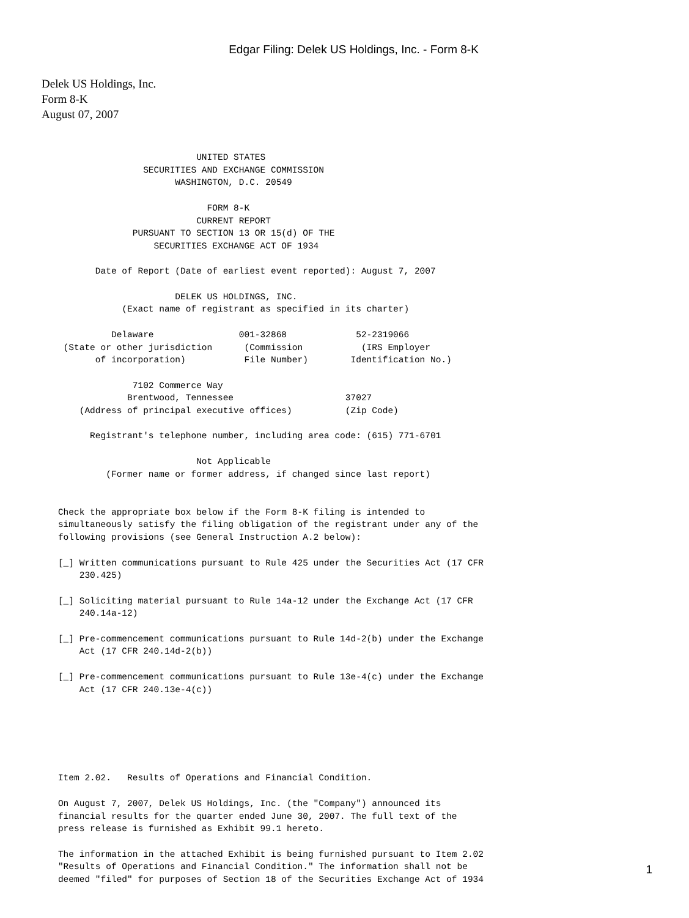Edgar Filing: Delek US Holdings, Inc. - Form 8-K
Delek US Holdings, Inc.
Form 8-K
August 07, 2007
                                 UNITED STATES
                       SECURITIES AND EXCHANGE COMMISSION
                             WASHINGTON, D.C. 20549

                                   FORM 8-K
                                 CURRENT REPORT
                     PURSUANT TO SECTION 13 OR 15(d) OF THE
                         SECURITIES EXCHANGE ACT OF 1934

              Date of Report (Date of earliest event reported): August 7, 2007

                             DELEK US HOLDINGS, INC.
                   (Exact name of registrant as specified in its charter)

                 Delaware                001-32868             52-2319066
        (State or other jurisdiction      (Commission           (IRS Employer
              of incorporation)           File Number)        Identification No.)

                     7102 Commerce Way
                    Brentwood, Tennessee                     37027
           (Address of principal executive offices)          (Zip Code)

             Registrant's telephone number, including area code: (615) 771-6701

                                 Not Applicable
                (Former name or former address, if changed since last report)


       Check the appropriate box below if the Form 8-K filing is intended to
       simultaneously satisfy the filing obligation of the registrant under any of the
       following provisions (see General Instruction A.2 below):

       [_] Written communications pursuant to Rule 425 under the Securities Act (17 CFR
           230.425)

       [_] Soliciting material pursuant to Rule 14a-12 under the Exchange Act (17 CFR
           240.14a-12)

       [_] Pre-commencement communications pursuant to Rule 14d-2(b) under the Exchange
           Act (17 CFR 240.14d-2(b))

       [_] Pre-commencement communications pursuant to Rule 13e-4(c) under the Exchange
           Act (17 CFR 240.13e-4(c))






       Item 2.02.   Results of Operations and Financial Condition.

       On August 7, 2007, Delek US Holdings, Inc. (the "Company") announced its
       financial results for the quarter ended June 30, 2007. The full text of the
       press release is furnished as Exhibit 99.1 hereto.

       The information in the attached Exhibit is being furnished pursuant to Item 2.02
       "Results of Operations and Financial Condition." The information shall not be
       deemed "filed" for purposes of Section 18 of the Securities Exchange Act of 1934
1